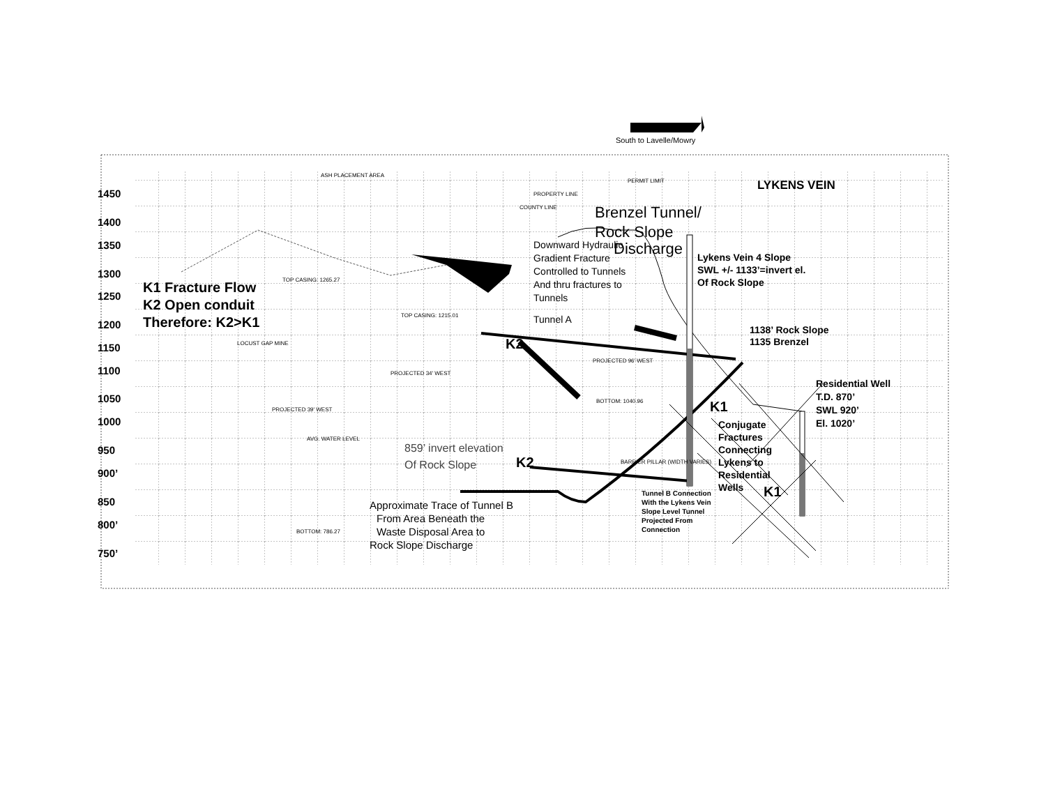South to Lavelle/Mowry
1450
1400
1350
1300
1250
1200
1150
1100
1050
1000
950
900’
850
800’
750’
LYKENS VEIN
Brenzel Tunnel/
Rock Slope
Discharge
K1 Fracture Flow
K2 Open conduit
Therefore: K2>K1
Downward Hydraulic
Gradient Fracture
Controlled to Tunnels
And thru fractures to
Tunnels
Tunnel A
Lykens Vein 4 Slope
SWL +/- 1133’=invert el.
Of Rock Slope
1138’ Rock Slope
1135 Brenzel
Residential Well
T.D. 870’
SWL 920’
El. 1020’
Conjugate
Fractures
Connecting
Lykens to
Residential
Wells
K2
K1
K2
K1
859’ invert elevation
Of Rock Slope
Approximate Trace of Tunnel B
From Area Beneath the
Waste Disposal Area to
Rock Slope Discharge
Tunnel B Connection
With the Lykens Vein
Slope Level Tunnel
Projected From
Connection
ASH PLACEMENT AREA
TOP CASING: 1265.27
TOP CASING: 1215.01
LOCUST GAP MINE
PROJECTED 34' WEST
PROJECTED 39' WEST
AVG. WATER LEVEL
BOTTOM: 786.27
BOTTOM: 1040.96
PROJECTED 96' WEST
BARRIER PILLAR (WIDTH VARIES)
PERMIT LIMIT
PROPERTY LINE
COUNTY LINE